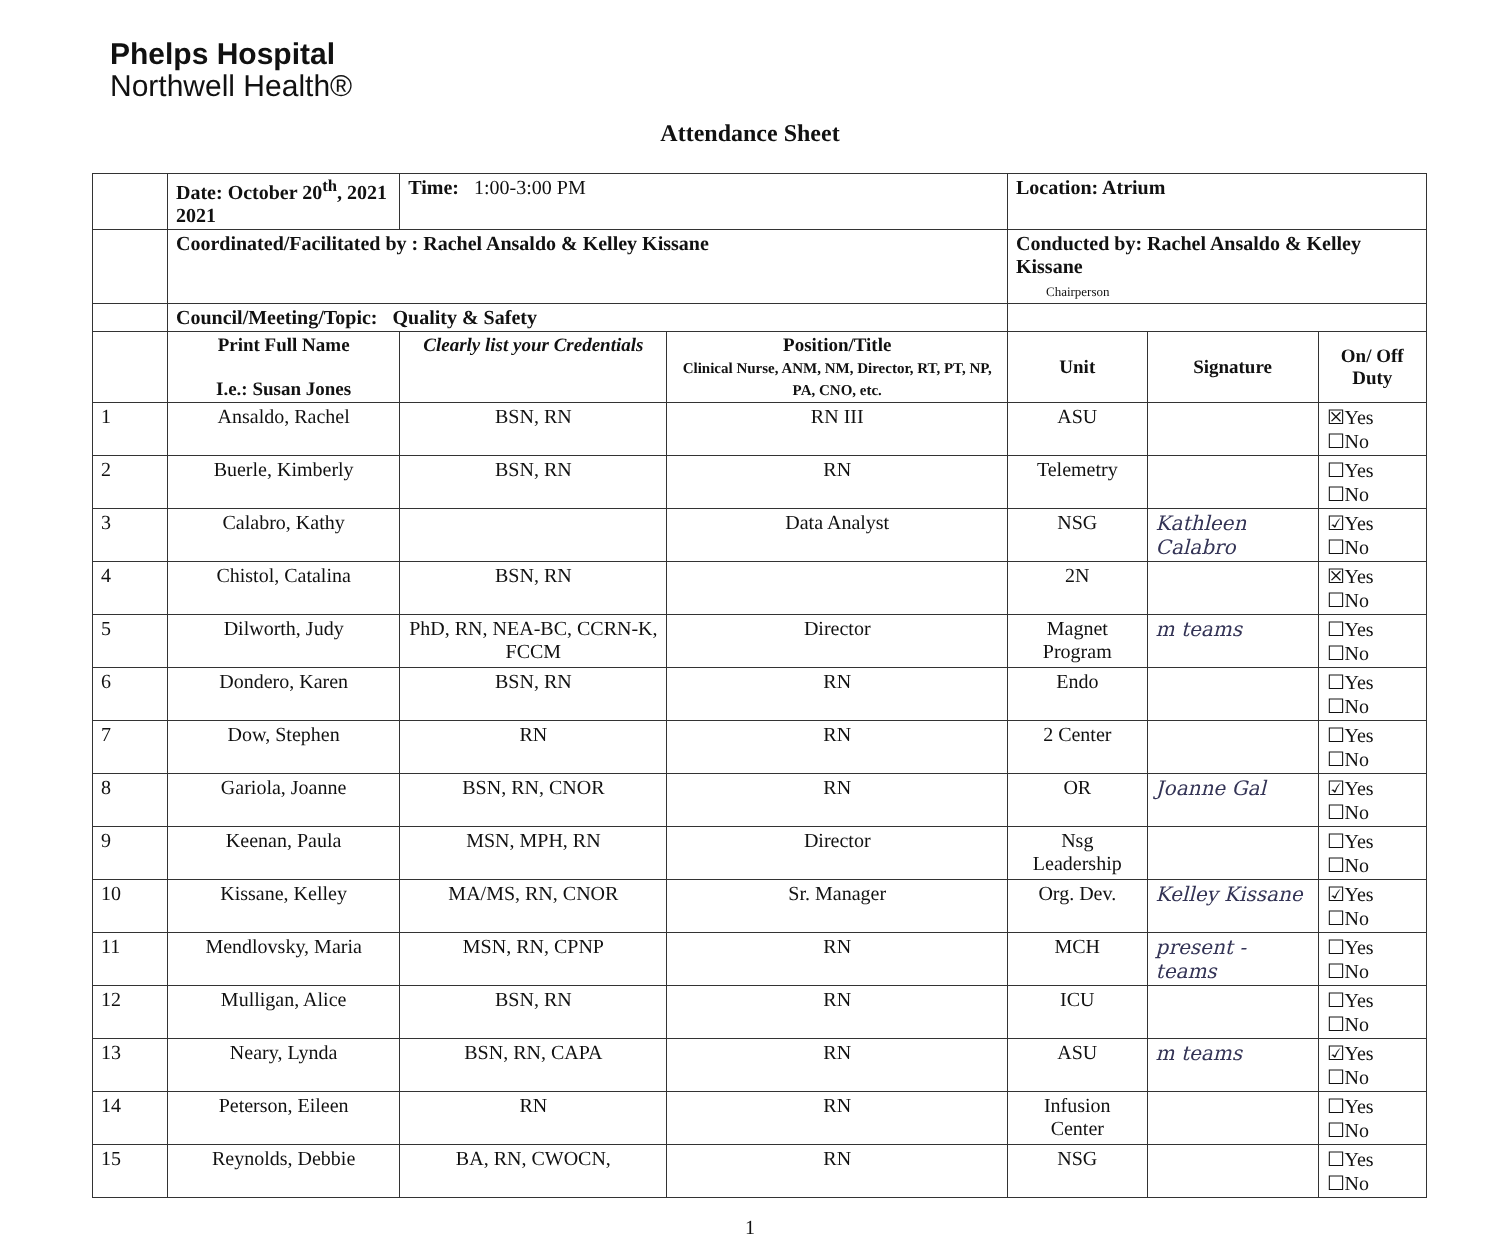Phelps Hospital
Northwell Health®
Attendance Sheet
| | Date: October 20<sup>th</sup>, 2021 2021 | Time: 1:00-3:00 PM | | Location: Atrium | | |
| | Coordinated/Facilitated by : Rachel Ansaldo & Kelley Kissane | | | Conducted by: Rachel Ansaldo & Kelley Kissane Chairperson | | |
| | Council/Meeting/Topic: Quality & Safety | | | | | |
| | Print Full Name I.e.: Susan Jones | Clearly list your Credentials | Position/Title Clinical Nurse, ANM, NM, Director, RT, PT, NP, PA, CNO, etc. | Unit | Signature | On/ Off Duty |
| 1 | Ansaldo, Rachel | BSN, RN | RN III | ASU | | ☒Yes ☐No |
| 2 | Buerle, Kimberly | BSN, RN | RN | Telemetry | | ☐Yes ☐No |
| 3 | Calabro, Kathy | | Data Analyst | NSG | Kathleen Calabro | ☑Yes ☐No |
| 4 | Chistol, Catalina | BSN, RN | | 2N | | ☒Yes ☐No |
| 5 | Dilworth, Judy | PhD, RN, NEA-BC, CCRN-K, FCCM | Director | Magnet Program | m teams | ☐Yes ☐No |
| 6 | Dondero, Karen | BSN, RN | RN | Endo | | ☐Yes ☐No |
| 7 | Dow, Stephen | RN | RN | 2 Center | | ☐Yes ☐No |
| 8 | Gariola, Joanne | BSN, RN, CNOR | RN | OR | Joanne Gal | ☑Yes ☐No |
| 9 | Keenan, Paula | MSN, MPH, RN | Director | Nsg Leadership | | ☐Yes ☐No |
| 10 | Kissane, Kelley | MA/MS, RN, CNOR | Sr. Manager | Org. Dev. | Kelley Kissane | ☑Yes ☐No |
| 11 | Mendlovsky, Maria | MSN, RN, CPNP | RN | MCH | present - teams | ☐Yes ☐No |
| 12 | Mulligan, Alice | BSN, RN | RN | ICU | | ☐Yes ☐No |
| 13 | Neary, Lynda | BSN, RN, CAPA | RN | ASU | m teams | ☑Yes ☐No |
| 14 | Peterson, Eileen | RN | RN | Infusion Center | | ☐Yes ☐No |
| 15 | Reynolds, Debbie | BA, RN, CWOCN, | RN | NSG | | ☐Yes ☐No |
1